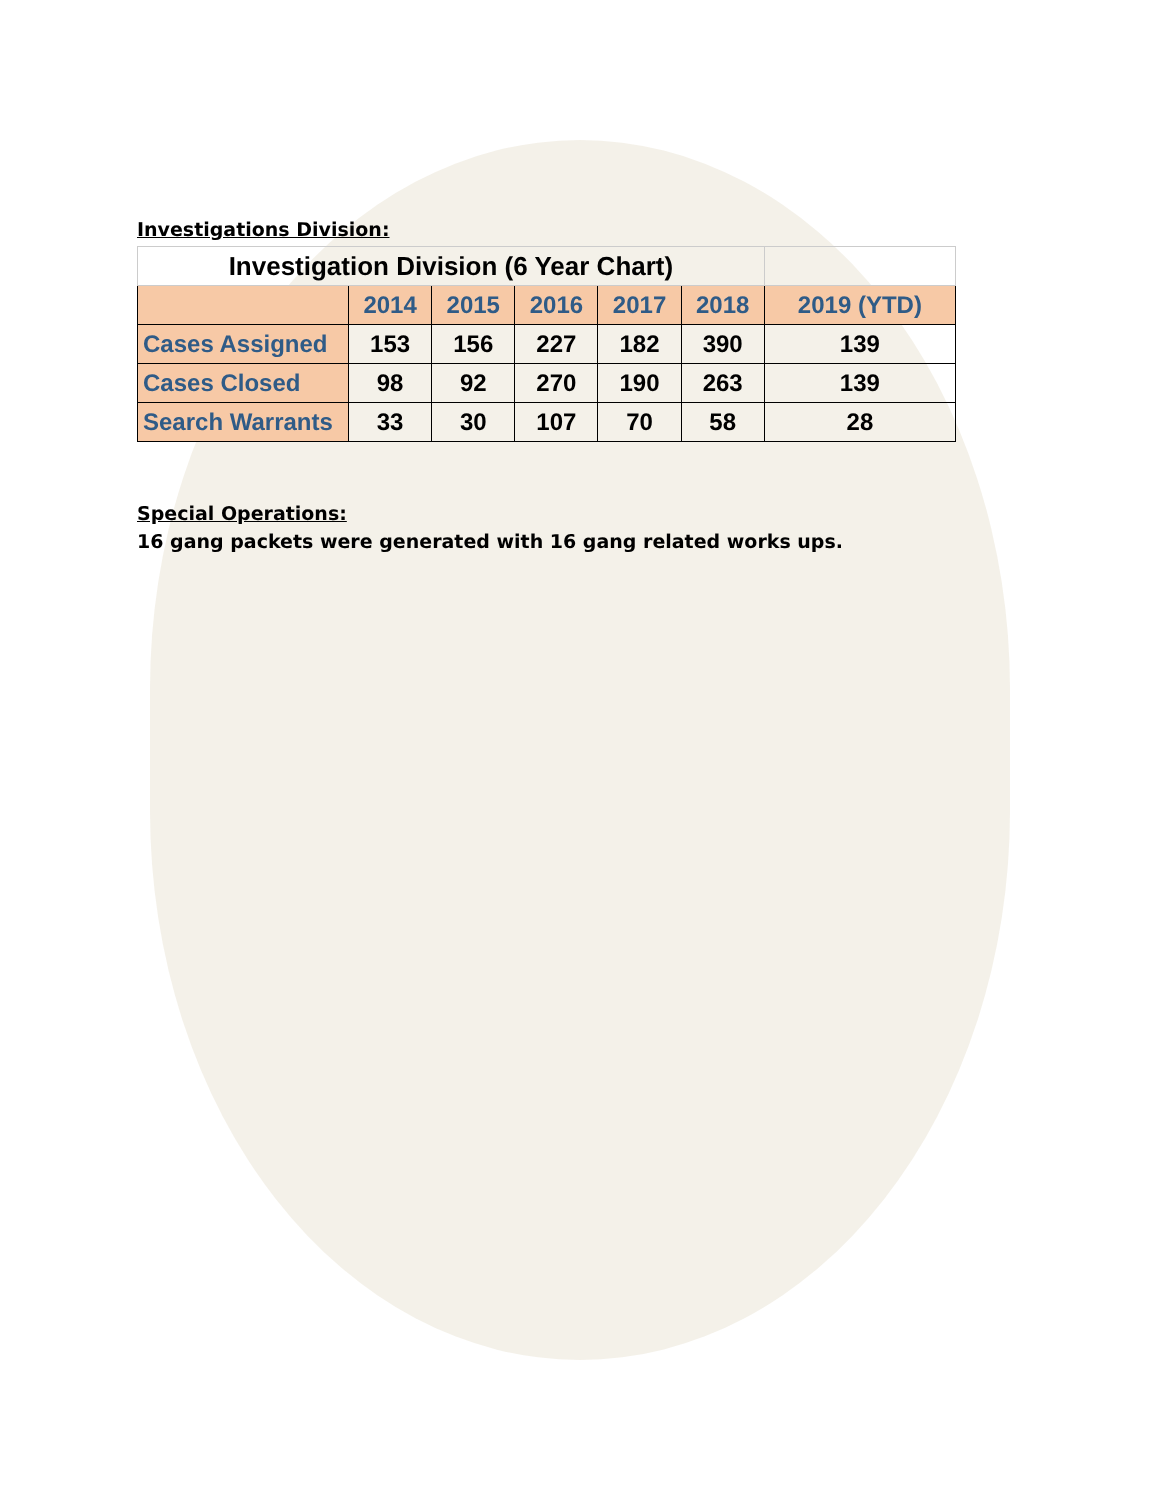Investigations Division:
| Investigation Division (6 Year Chart) | | | | | | |
| | 2014 | 2015 | 2016 | 2017 | 2018 | 2019 (YTD) |
| Cases Assigned | 153 | 156 | 227 | 182 | 390 | 139 |
| Cases Closed | 98 | 92 | 270 | 190 | 263 | 139 |
| Search Warrants | 33 | 30 | 107 | 70 | 58 | 28 |
Special Operations:
16 gang packets were generated with 16 gang related works ups.